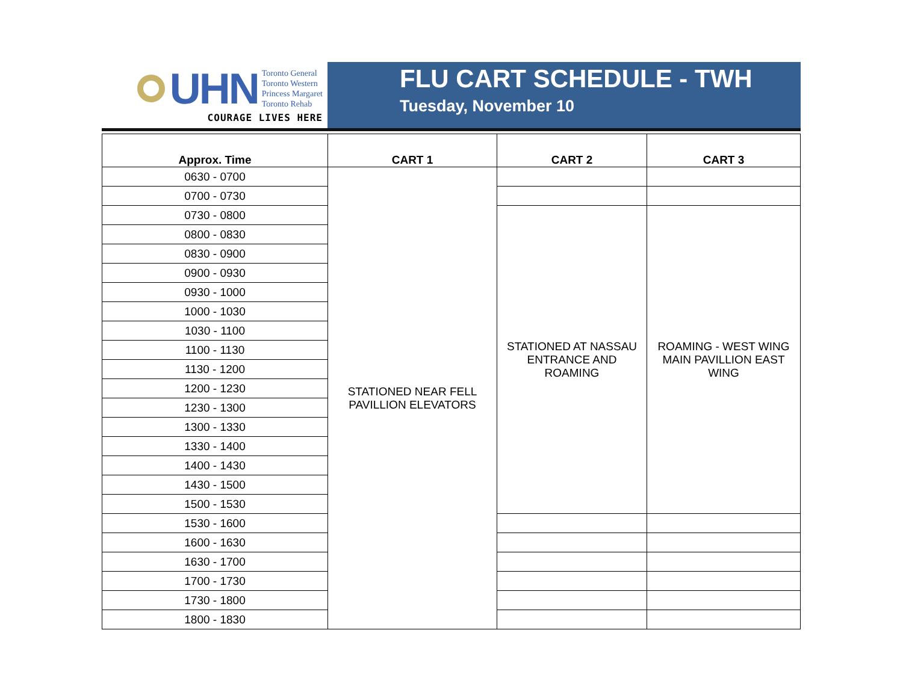UHN
Toronto General
Toronto Western
Princess Margaret
Toronto Rehab
COURAGE LIVES HERE
FLU CART SCHEDULE - TWH
Tuesday, November 10
| Approx. Time | CART 1 | CART 2 | CART 3 |
| --- | --- | --- | --- |
| 0630 - 0700 | STATIONED NEAR FELL PAVILLION ELEVATORS | | |
| 0700 - 0730 | | | |
| 0730 - 0800 | | STATIONED AT NASSAU ENTRANCE AND ROAMING | ROAMING - WEST WING MAIN PAVILLION EAST WING |
| 0800 - 0830 | | | |
| 0830 - 0900 | | | |
| 0900 - 0930 | | | |
| 0930 - 1000 | | | |
| 1000 - 1030 | | | |
| 1030 - 1100 | | | |
| 1100 - 1130 | | | |
| 1130 - 1200 | | | |
| 1200 - 1230 | | | |
| 1230 - 1300 | | | |
| 1300 - 1330 | | | |
| 1330 - 1400 | | | |
| 1400 - 1430 | | | |
| 1430 - 1500 | | | |
| 1500 - 1530 | | | |
| 1530 - 1600 | | | |
| 1600 - 1630 | | | |
| 1630 - 1700 | | | |
| 1700 - 1730 | | | |
| 1730 - 1800 | | | |
| 1800 - 1830 | | | |